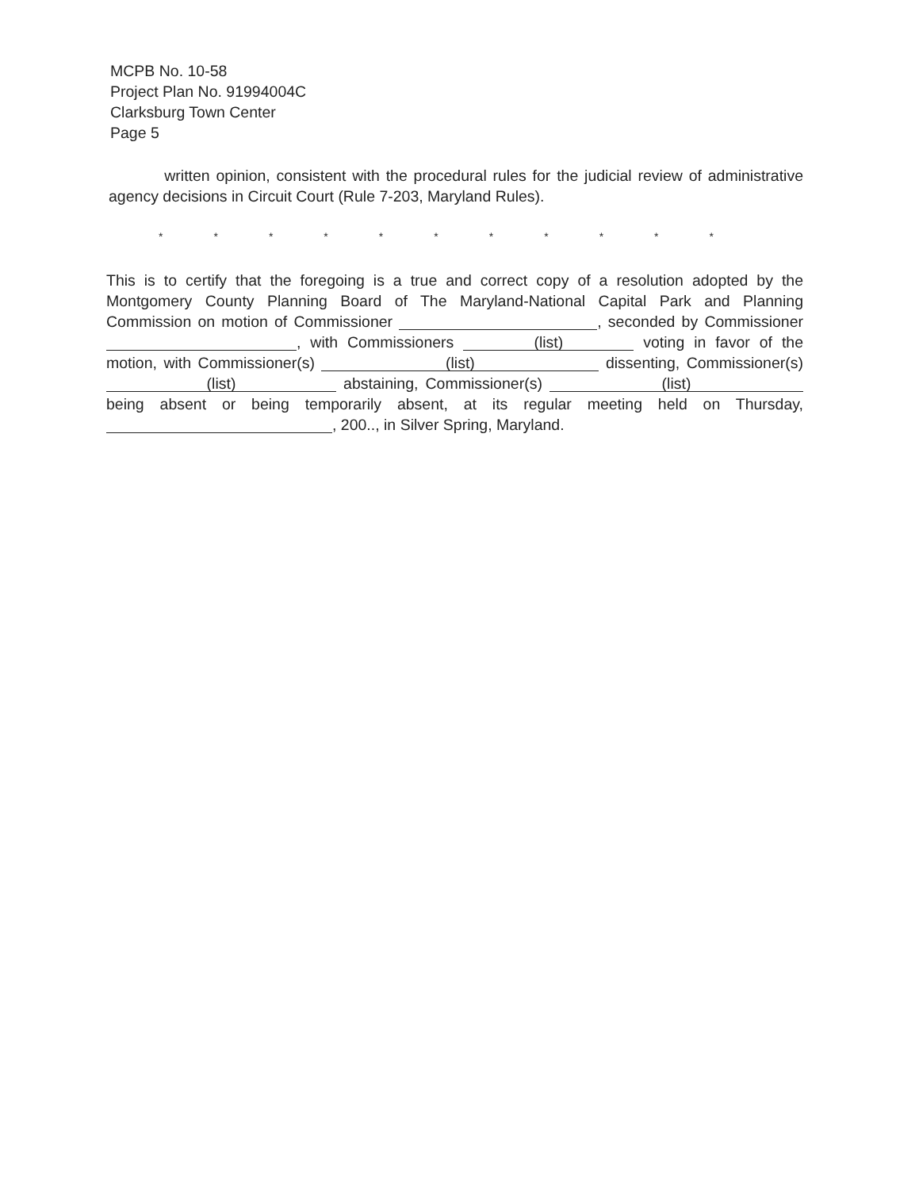MCPB No. 10-58
Project Plan No. 91994004C
Clarksburg Town Center
Page 5
written opinion, consistent with the procedural rules for the judicial review of administrative agency decisions in Circuit Court (Rule 7-203, Maryland Rules).
* * * * * * * * * * *
This is to certify that the foregoing is a true and correct copy of a resolution adopted by the Montgomery County Planning Board of The Maryland-National Capital Park and Planning Commission on motion of Commissioner , seconded by Commissioner , with Commissioners (list) voting in favor of the motion, with Commissioner(s) (list) dissenting, Commissioner(s) (list) abstaining, Commissioner(s) (list) being absent or being temporarily absent, at its regular meeting held on Thursday, , 200.., in Silver Spring, Maryland.